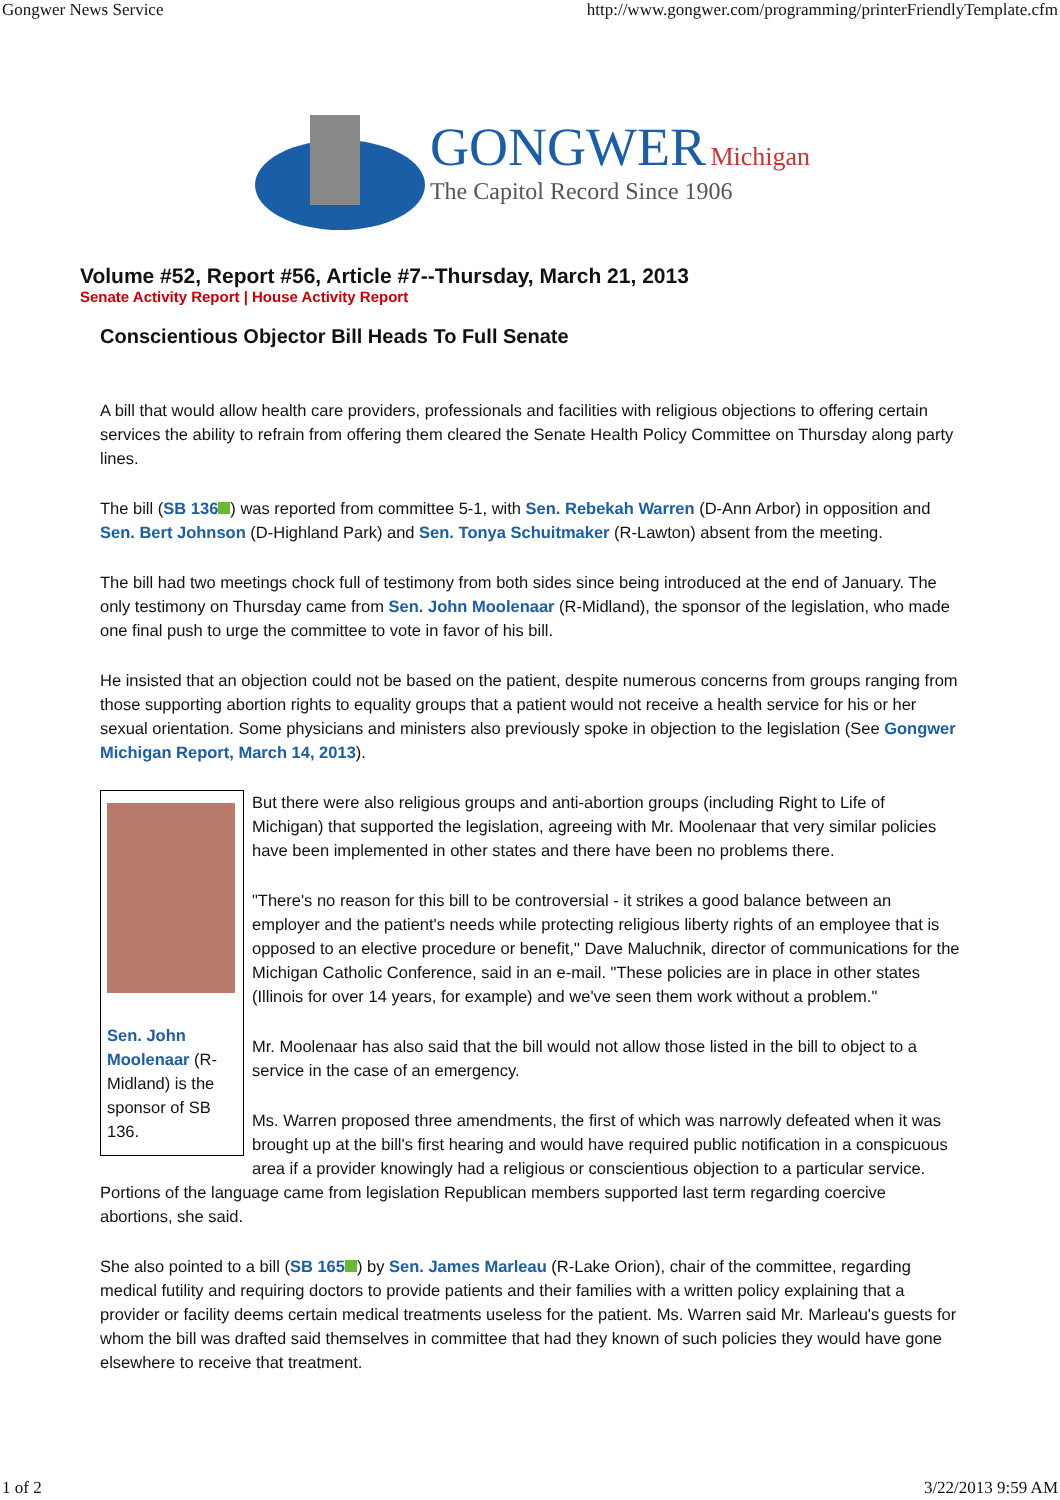Gongwer News Service http://www.gongwer.com/programming/printerFriendlyTemplate.cfm
GONGWER Michigan
The Capitol Record Since 1906
Volume #52, Report #56, Article #7--Thursday, March 21, 2013
Senate Activity Report | House Activity Report
Conscientious Objector Bill Heads To Full Senate
A bill that would allow health care providers, professionals and facilities with religious objections to offering certain services the ability to refrain from offering them cleared the Senate Health Policy Committee on Thursday along party lines.
The bill (SB 136 ) was reported from committee 5-1, with Sen. Rebekah Warren (D-Ann Arbor) in opposition and Sen. Bert Johnson (D-Highland Park) and Sen. Tonya Schuitmaker (R-Lawton) absent from the meeting.
The bill had two meetings chock full of testimony from both sides since being introduced at the end of January. The only testimony on Thursday came from Sen. John Moolenaar (R-Midland), the sponsor of the legislation, who made one final push to urge the committee to vote in favor of his bill.
He insisted that an objection could not be based on the patient, despite numerous concerns from groups ranging from those supporting abortion rights to equality groups that a patient would not receive a health service for his or her sexual orientation. Some physicians and ministers also previously spoke in objection to the legislation (See Gongwer Michigan Report, March 14, 2013).
Sen. John Moolenaar (R-Midland) is the sponsor of SB 136.
But there were also religious groups and anti-abortion groups (including Right to Life of Michigan) that supported the legislation, agreeing with Mr. Moolenaar that very similar policies have been implemented in other states and there have been no problems there.
"There's no reason for this bill to be controversial - it strikes a good balance between an employer and the patient's needs while protecting religious liberty rights of an employee that is opposed to an elective procedure or benefit," Dave Maluchnik, director of communications for the Michigan Catholic Conference, said in an e-mail. "These policies are in place in other states (Illinois for over 14 years, for example) and we've seen them work without a problem."
Mr. Moolenaar has also said that the bill would not allow those listed in the bill to object to a service in the case of an emergency.
Ms. Warren proposed three amendments, the first of which was narrowly defeated when it was brought up at the bill's first hearing and would have required public notification in a conspicuous area if a provider knowingly had a religious or conscientious objection to a particular service. Portions of the language came from legislation Republican members supported last term regarding coercive abortions, she said.
She also pointed to a bill (SB 165 ) by Sen. James Marleau (R-Lake Orion), chair of the committee, regarding medical futility and requiring doctors to provide patients and their families with a written policy explaining that a provider or facility deems certain medical treatments useless for the patient. Ms. Warren said Mr. Marleau's guests for whom the bill was drafted said themselves in committee that had they known of such policies they would have gone elsewhere to receive that treatment.
1 of 2 3/22/2013 9:59 AM